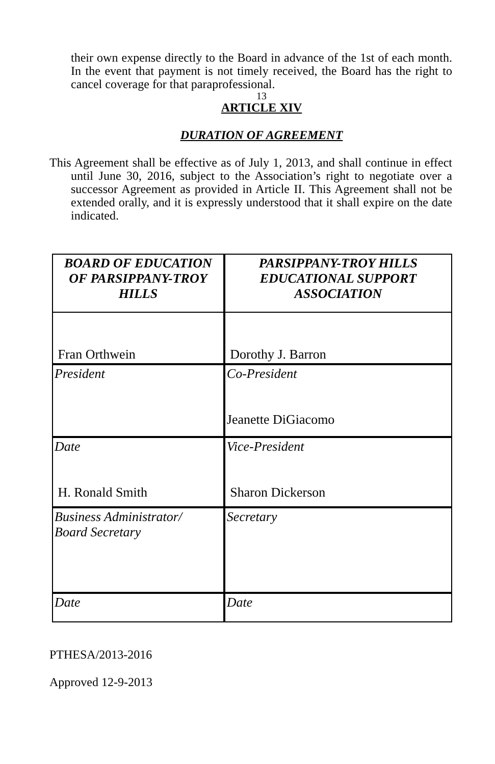their own expense directly to the Board in advance of the 1st of each month. In the event that payment is not timely received, the Board has the right to cancel coverage for that paraprofessional.
13
ARTICLE XIV
DURATION OF AGREEMENT
This Agreement shall be effective as of July 1, 2013, and shall continue in effect until June 30, 2016, subject to the Association’s right to negotiate over a successor Agreement as provided in Article II. This Agreement shall not be extended orally, and it is expressly understood that it shall expire on the date indicated.
| BOARD OF EDUCATION OF PARSIPPANY-TROY HILLS |
| Fran Orthwein |
| President |
| Date H. Ronald Smith |
| Business Administrator/ Board Secretary |
| Date |
| PARSIPPANY-TROY HILLS EDUCATIONAL SUPPORT ASSOCIATION |
| Dorothy J. Barron |
| Co-President Jeanette DiGiacomo |
| Vice-President Sharon Dickerson |
| Secretary |
| Date |
PTHESA/2013-2016
Approved 12-9-2013